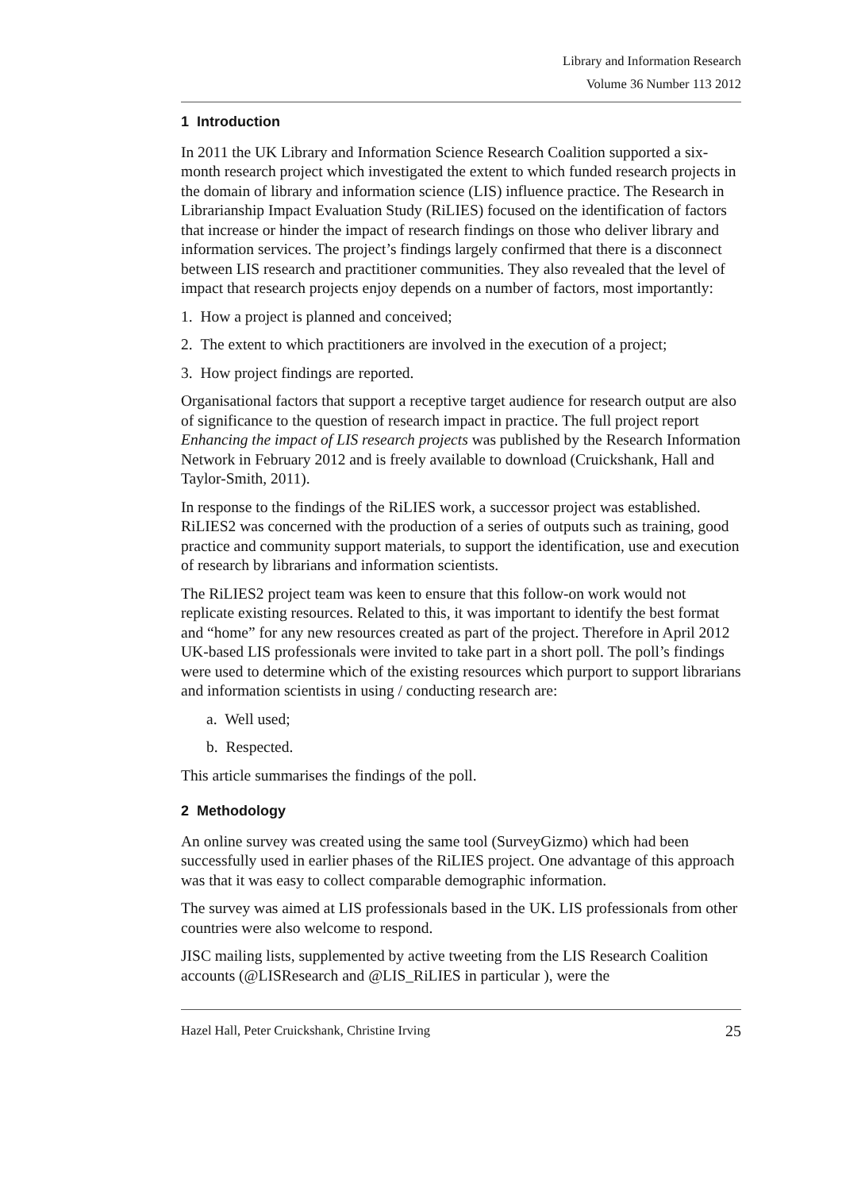Library and Information Research
Volume 36 Number 113 2012
1 Introduction
In 2011 the UK Library and Information Science Research Coalition supported a six-month research project which investigated the extent to which funded research projects in the domain of library and information science (LIS) influence practice. The Research in Librarianship Impact Evaluation Study (RiLIES) focused on the identification of factors that increase or hinder the impact of research findings on those who deliver library and information services. The project’s findings largely confirmed that there is a disconnect between LIS research and practitioner communities. They also revealed that the level of impact that research projects enjoy depends on a number of factors, most importantly:
1. How a project is planned and conceived;
2. The extent to which practitioners are involved in the execution of a project;
3. How project findings are reported.
Organisational factors that support a receptive target audience for research output are also of significance to the question of research impact in practice. The full project report Enhancing the impact of LIS research projects was published by the Research Information Network in February 2012 and is freely available to download (Cruickshank, Hall and Taylor-Smith, 2011).
In response to the findings of the RiLIES work, a successor project was established. RiLIES2 was concerned with the production of a series of outputs such as training, good practice and community support materials, to support the identification, use and execution of research by librarians and information scientists.
The RiLIES2 project team was keen to ensure that this follow-on work would not replicate existing resources. Related to this, it was important to identify the best format and “home” for any new resources created as part of the project. Therefore in April 2012 UK-based LIS professionals were invited to take part in a short poll. The poll’s findings were used to determine which of the existing resources which purport to support librarians and information scientists in using / conducting research are:
a. Well used;
b. Respected.
This article summarises the findings of the poll.
2 Methodology
An online survey was created using the same tool (SurveyGizmo) which had been successfully used in earlier phases of the RiLIES project. One advantage of this approach was that it was easy to collect comparable demographic information.
The survey was aimed at LIS professionals based in the UK. LIS professionals from other countries were also welcome to respond.
JISC mailing lists, supplemented by active tweeting from the LIS Research Coalition accounts (@LISResearch and @LIS_RiLIES in particular ), were the
Hazel Hall, Peter Cruickshank, Christine Irving 25